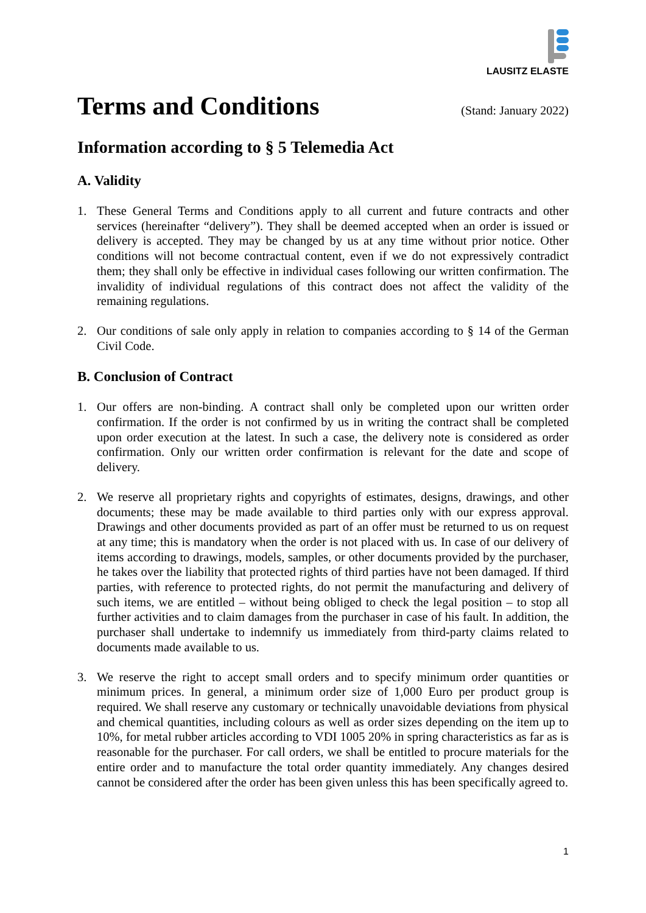LAUSITZ ELASTE
Terms and Conditions
(Stand: January 2022)
Information according to § 5 Telemedia Act
A. Validity
1. These General Terms and Conditions apply to all current and future contracts and other services (hereinafter “delivery”). They shall be deemed accepted when an order is issued or delivery is accepted. They may be changed by us at any time without prior notice. Other conditions will not become contractual content, even if we do not expressively contradict them; they shall only be effective in individual cases following our written confirmation. The invalidity of individual regulations of this contract does not affect the validity of the remaining regulations.
2. Our conditions of sale only apply in relation to companies according to § 14 of the German Civil Code.
B. Conclusion of Contract
1. Our offers are non-binding. A contract shall only be completed upon our written order confirmation. If the order is not confirmed by us in writing the contract shall be completed upon order execution at the latest. In such a case, the delivery note is considered as order confirmation. Only our written order confirmation is relevant for the date and scope of delivery.
2. We reserve all proprietary rights and copyrights of estimates, designs, drawings, and other documents; these may be made available to third parties only with our express approval. Drawings and other documents provided as part of an offer must be returned to us on request at any time; this is mandatory when the order is not placed with us. In case of our delivery of items according to drawings, models, samples, or other documents provided by the purchaser, he takes over the liability that protected rights of third parties have not been damaged. If third parties, with reference to protected rights, do not permit the manufacturing and delivery of such items, we are entitled – without being obliged to check the legal position – to stop all further activities and to claim damages from the purchaser in case of his fault. In addition, the purchaser shall undertake to indemnify us immediately from third-party claims related to documents made available to us.
3. We reserve the right to accept small orders and to specify minimum order quantities or minimum prices. In general, a minimum order size of 1,000 Euro per product group is required. We shall reserve any customary or technically unavoidable deviations from physical and chemical quantities, including colours as well as order sizes depending on the item up to 10%, for metal rubber articles according to VDI 1005 20% in spring characteristics as far as is reasonable for the purchaser. For call orders, we shall be entitled to procure materials for the entire order and to manufacture the total order quantity immediately. Any changes desired cannot be considered after the order has been given unless this has been specifically agreed to.
1